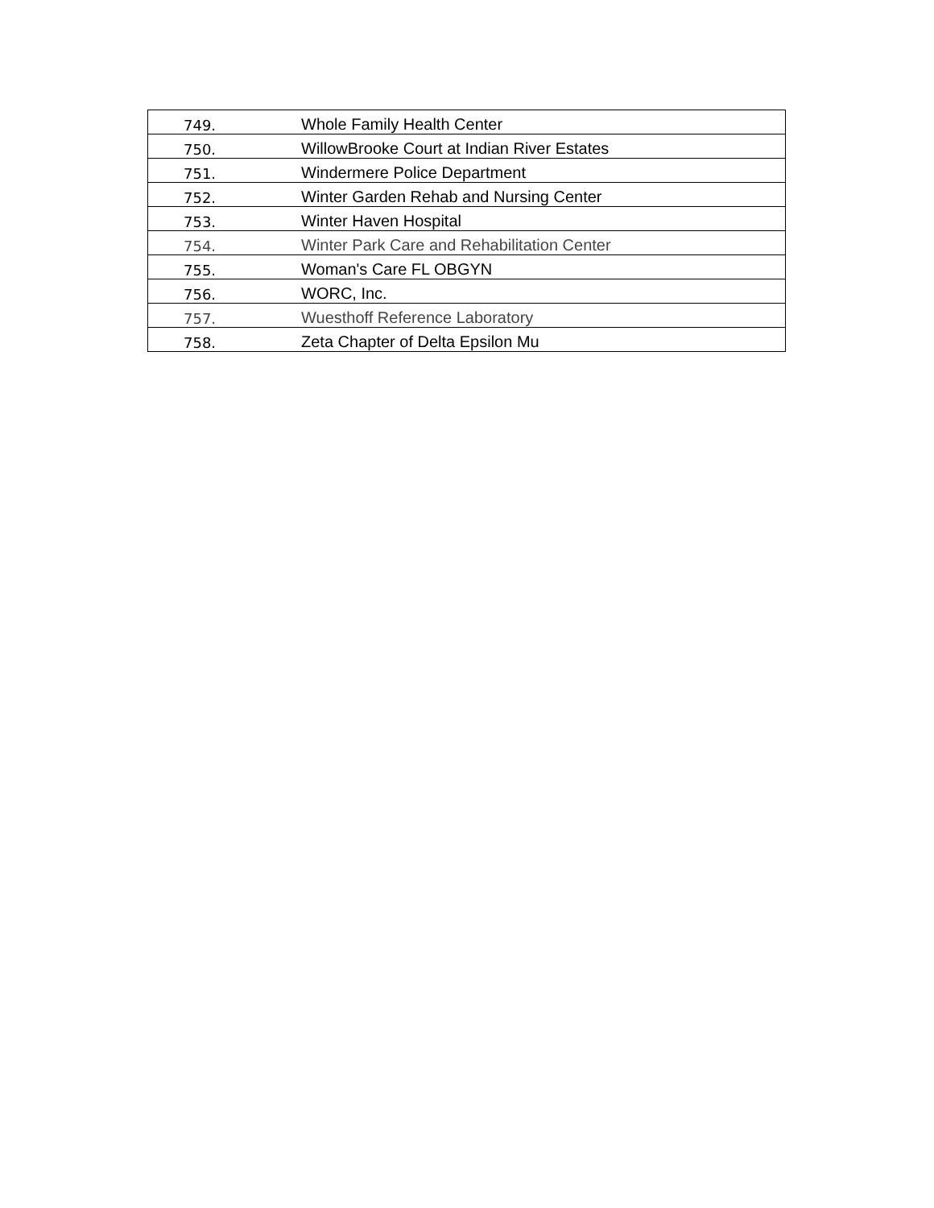| 749. | Whole Family Health Center |
| 750. | WillowBrooke Court at Indian River Estates |
| 751. | Windermere Police Department |
| 752. | Winter Garden Rehab and Nursing Center |
| 753. | Winter Haven Hospital |
| 754. | Winter Park Care and Rehabilitation Center |
| 755. | Woman's Care FL OBGYN |
| 756. | WORC, Inc. |
| 757. | Wuesthoff Reference Laboratory |
| 758. | Zeta Chapter of Delta Epsilon Mu |